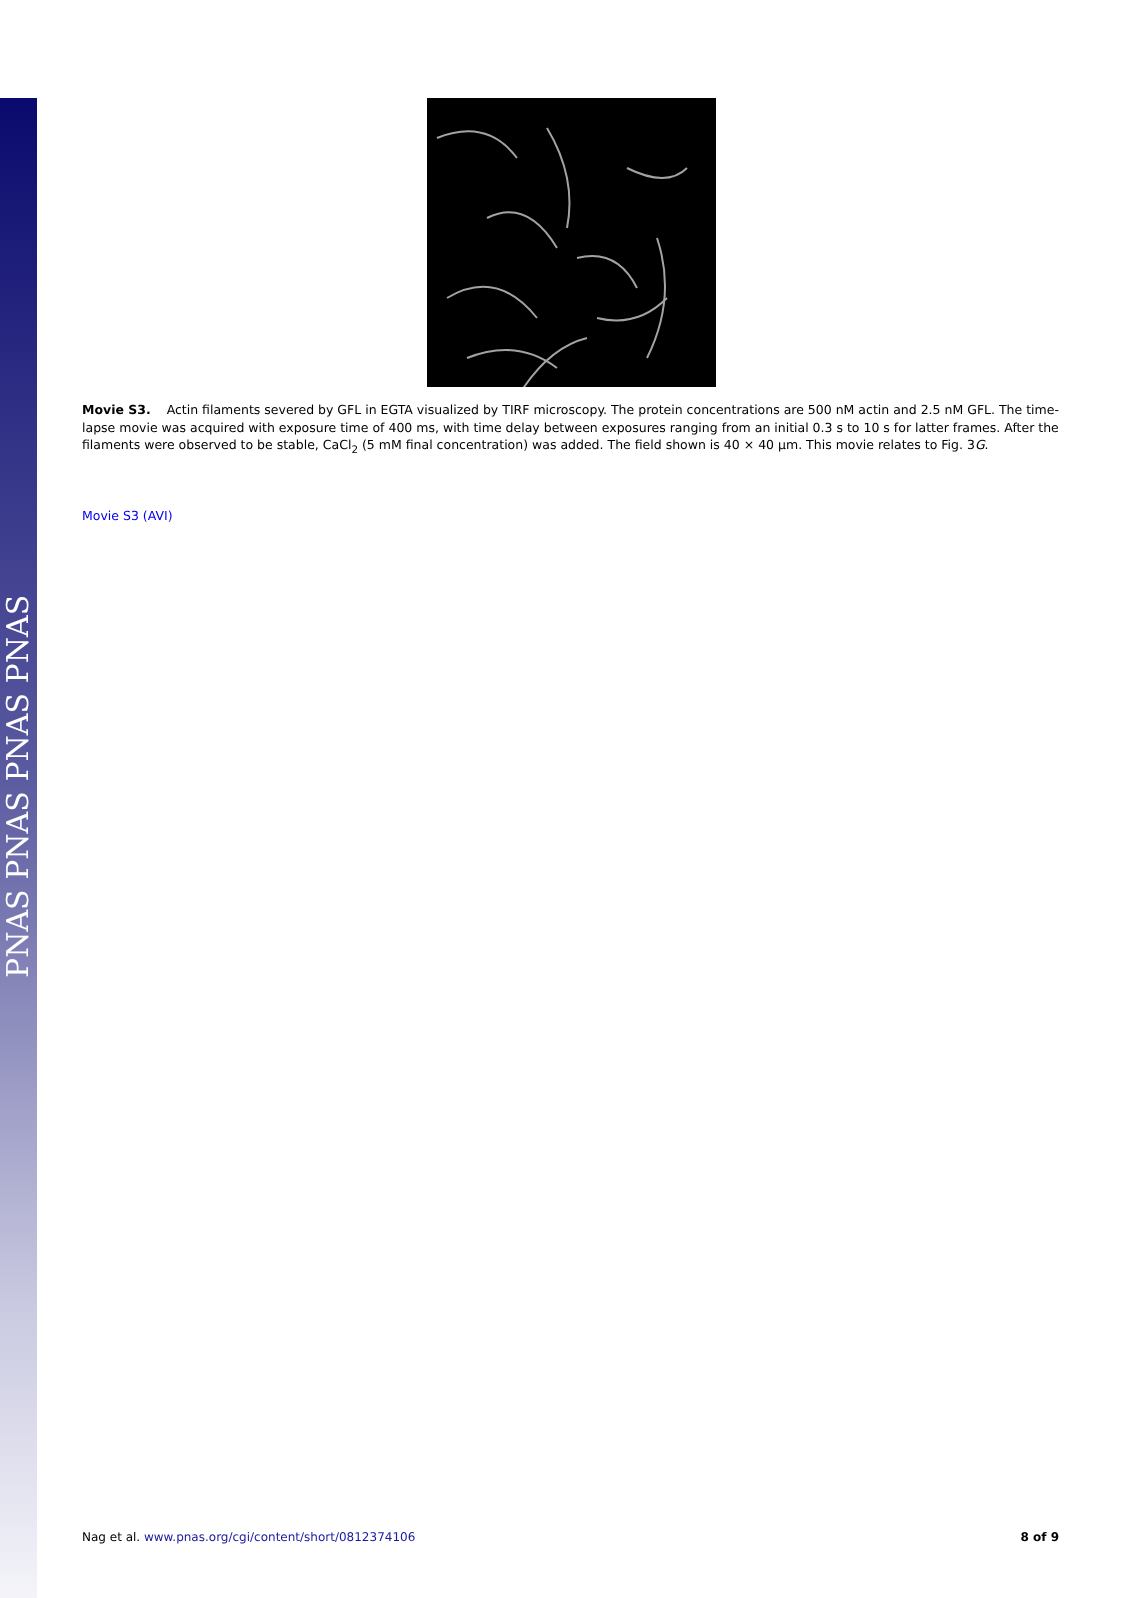PNAS PNAS PNAS PNAS
Movie S3. Actin filaments severed by GFL in EGTA visualized by TIRF microscopy. The protein concentrations are 500 nM actin and 2.5 nM GFL. The time-lapse movie was acquired with exposure time of 400 ms, with time delay between exposures ranging from an initial 0.3 s to 10 s for latter frames. After the filaments were observed to be stable, CaCl<sub>2</sub> (5 mM final concentration) was added. The field shown is 40 × 40 μm. This movie relates to Fig. 3G.
Movie S3 (AVI)
Nag et al. www.pnas.org/cgi/content/short/0812374106 8 of 9